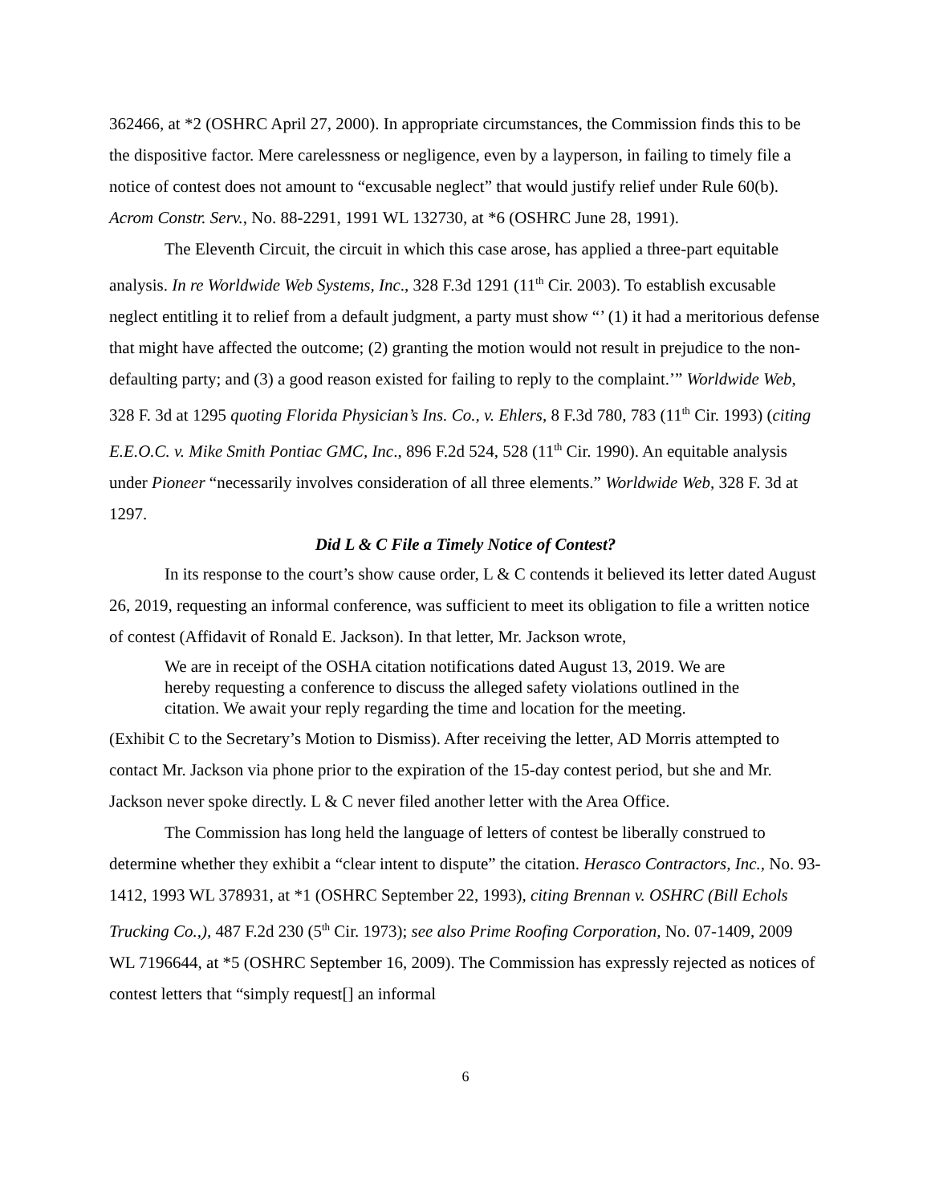362466, at *2 (OSHRC April 27, 2000). In appropriate circumstances, the Commission finds this to be the dispositive factor. Mere carelessness or negligence, even by a layperson, in failing to timely file a notice of contest does not amount to “excusable neglect” that would justify relief under Rule 60(b). Acrom Constr. Serv., No. 88-2291, 1991 WL 132730, at *6 (OSHRC June 28, 1991).
The Eleventh Circuit, the circuit in which this case arose, has applied a three-part equitable analysis. In re Worldwide Web Systems, Inc., 328 F.3d 1291 (11<sup>th</sup> Cir. 2003). To establish excusable neglect entitling it to relief from a default judgment, a party must show “’ (1) it had a meritorious defense that might have affected the outcome; (2) granting the motion would not result in prejudice to the non-defaulting party; and (3) a good reason existed for failing to reply to the complaint.’” Worldwide Web, 328 F. 3d at 1295 quoting Florida Physician’s Ins. Co., v. Ehlers, 8 F.3d 780, 783 (11<sup>th</sup> Cir. 1993) (citing E.E.O.C. v. Mike Smith Pontiac GMC, Inc., 896 F.2d 524, 528 (11<sup>th</sup> Cir. 1990). An equitable analysis under Pioneer “necessarily involves consideration of all three elements.” Worldwide Web, 328 F. 3d at 1297.
Did L & C File a Timely Notice of Contest?
In its response to the court’s show cause order, L & C contends it believed its letter dated August 26, 2019, requesting an informal conference, was sufficient to meet its obligation to file a written notice of contest (Affidavit of Ronald E. Jackson). In that letter, Mr. Jackson wrote,
We are in receipt of the OSHA citation notifications dated August 13, 2019. We are hereby requesting a conference to discuss the alleged safety violations outlined in the citation. We await your reply regarding the time and location for the meeting.
(Exhibit C to the Secretary’s Motion to Dismiss). After receiving the letter, AD Morris attempted to contact Mr. Jackson via phone prior to the expiration of the 15-day contest period, but she and Mr. Jackson never spoke directly. L & C never filed another letter with the Area Office.
The Commission has long held the language of letters of contest be liberally construed to determine whether they exhibit a “clear intent to dispute” the citation. Herasco Contractors, Inc., No. 93-1412, 1993 WL 378931, at *1 (OSHRC September 22, 1993), citing Brennan v. OSHRC (Bill Echols Trucking Co.,), 487 F.2d 230 (5<sup>th</sup> Cir. 1973); see also Prime Roofing Corporation, No. 07-1409, 2009 WL 7196644, at *5 (OSHRC September 16, 2009). The Commission has expressly rejected as notices of contest letters that “simply request[] an informal
6